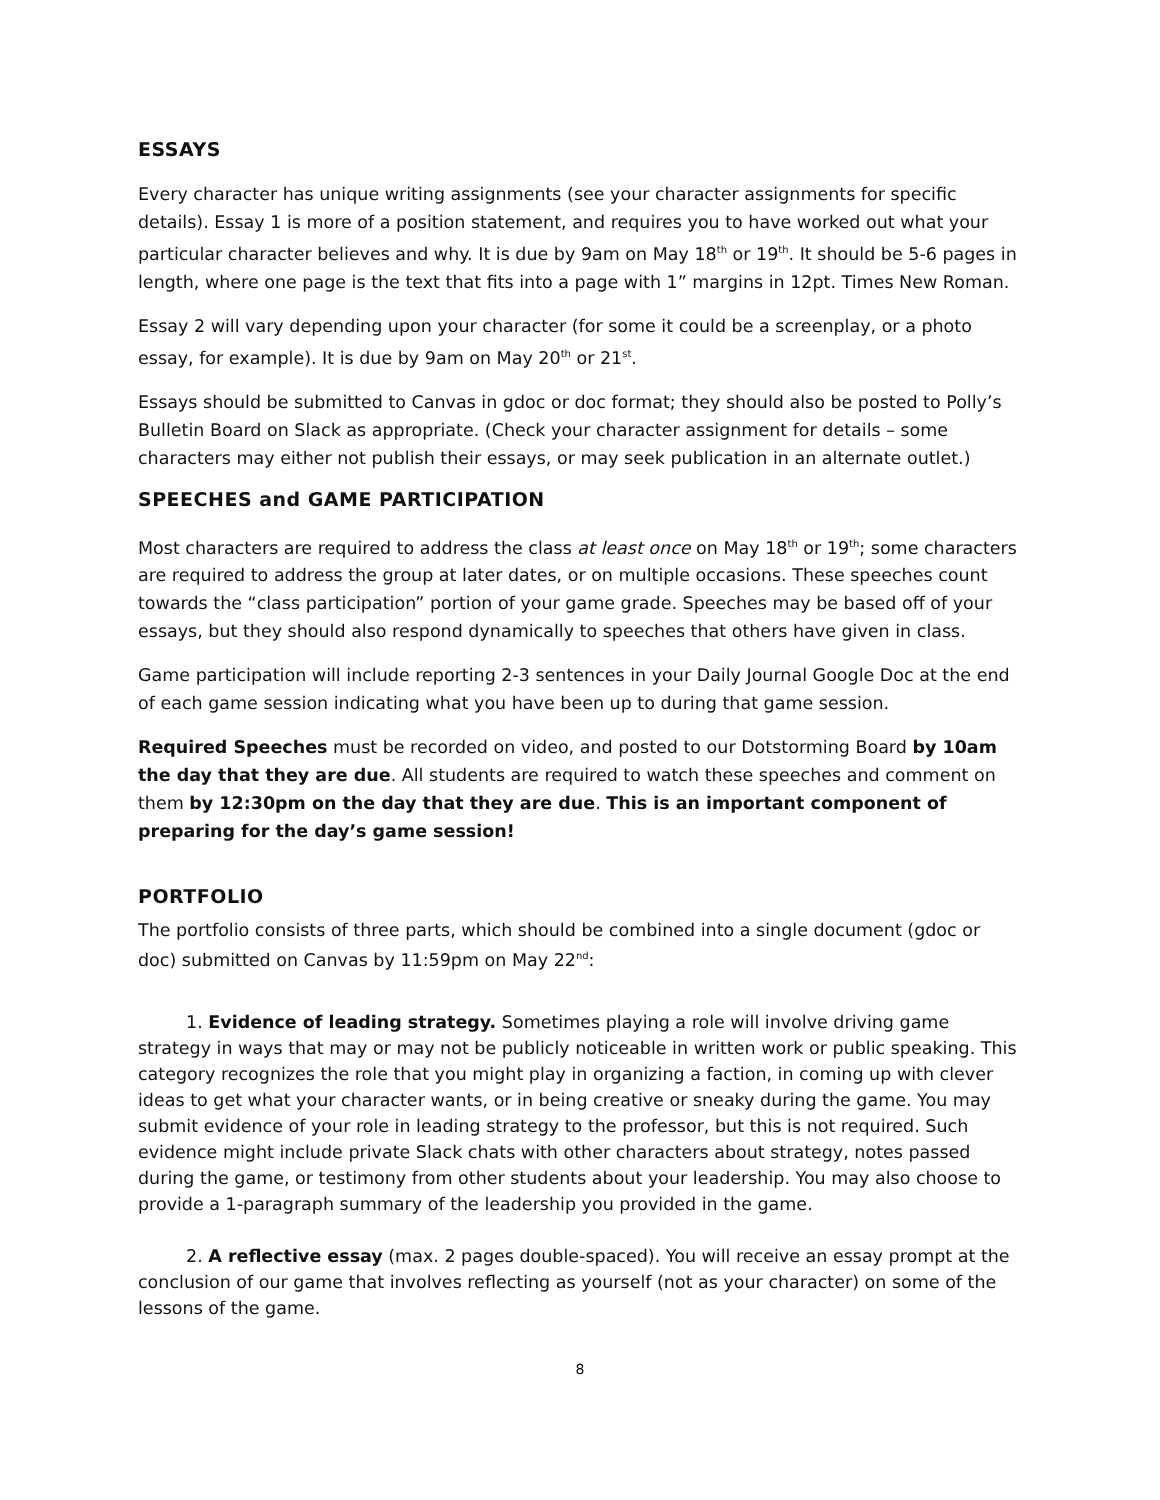ESSAYS
Every character has unique writing assignments (see your character assignments for specific details). Essay 1 is more of a position statement, and requires you to have worked out what your particular character believes and why. It is due by 9am on May 18<sup>th</sup> or 19<sup>th</sup>. It should be 5-6 pages in length, where one page is the text that fits into a page with 1” margins in 12pt. Times New Roman.
Essay 2 will vary depending upon your character (for some it could be a screenplay, or a photo essay, for example). It is due by 9am on May 20<sup>th</sup> or 21<sup>st</sup>.
Essays should be submitted to Canvas in gdoc or doc format; they should also be posted to Polly’s Bulletin Board on Slack as appropriate. (Check your character assignment for details – some characters may either not publish their essays, or may seek publication in an alternate outlet.)
SPEECHES and GAME PARTICIPATION
Most characters are required to address the class at least once on May 18<sup>th</sup> or 19<sup>th</sup>; some characters are required to address the group at later dates, or on multiple occasions. These speeches count towards the “class participation” portion of your game grade. Speeches may be based off of your essays, but they should also respond dynamically to speeches that others have given in class.
Game participation will include reporting 2-3 sentences in your Daily Journal Google Doc at the end of each game session indicating what you have been up to during that game session.
Required Speeches must be recorded on video, and posted to our Dotstorming Board by 10am the day that they are due. All students are required to watch these speeches and comment on them by 12:30pm on the day that they are due. This is an important component of preparing for the day’s game session!
PORTFOLIO
The portfolio consists of three parts, which should be combined into a single document (gdoc or doc) submitted on Canvas by 11:59pm on May 22<sup>nd</sup>:
1. Evidence of leading strategy. Sometimes playing a role will involve driving game strategy in ways that may or may not be publicly noticeable in written work or public speaking. This category recognizes the role that you might play in organizing a faction, in coming up with clever ideas to get what your character wants, or in being creative or sneaky during the game. You may submit evidence of your role in leading strategy to the professor, but this is not required. Such evidence might include private Slack chats with other characters about strategy, notes passed during the game, or testimony from other students about your leadership. You may also choose to provide a 1-paragraph summary of the leadership you provided in the game.
2. A reflective essay (max. 2 pages double-spaced). You will receive an essay prompt at the conclusion of our game that involves reflecting as yourself (not as your character) on some of the lessons of the game.
8